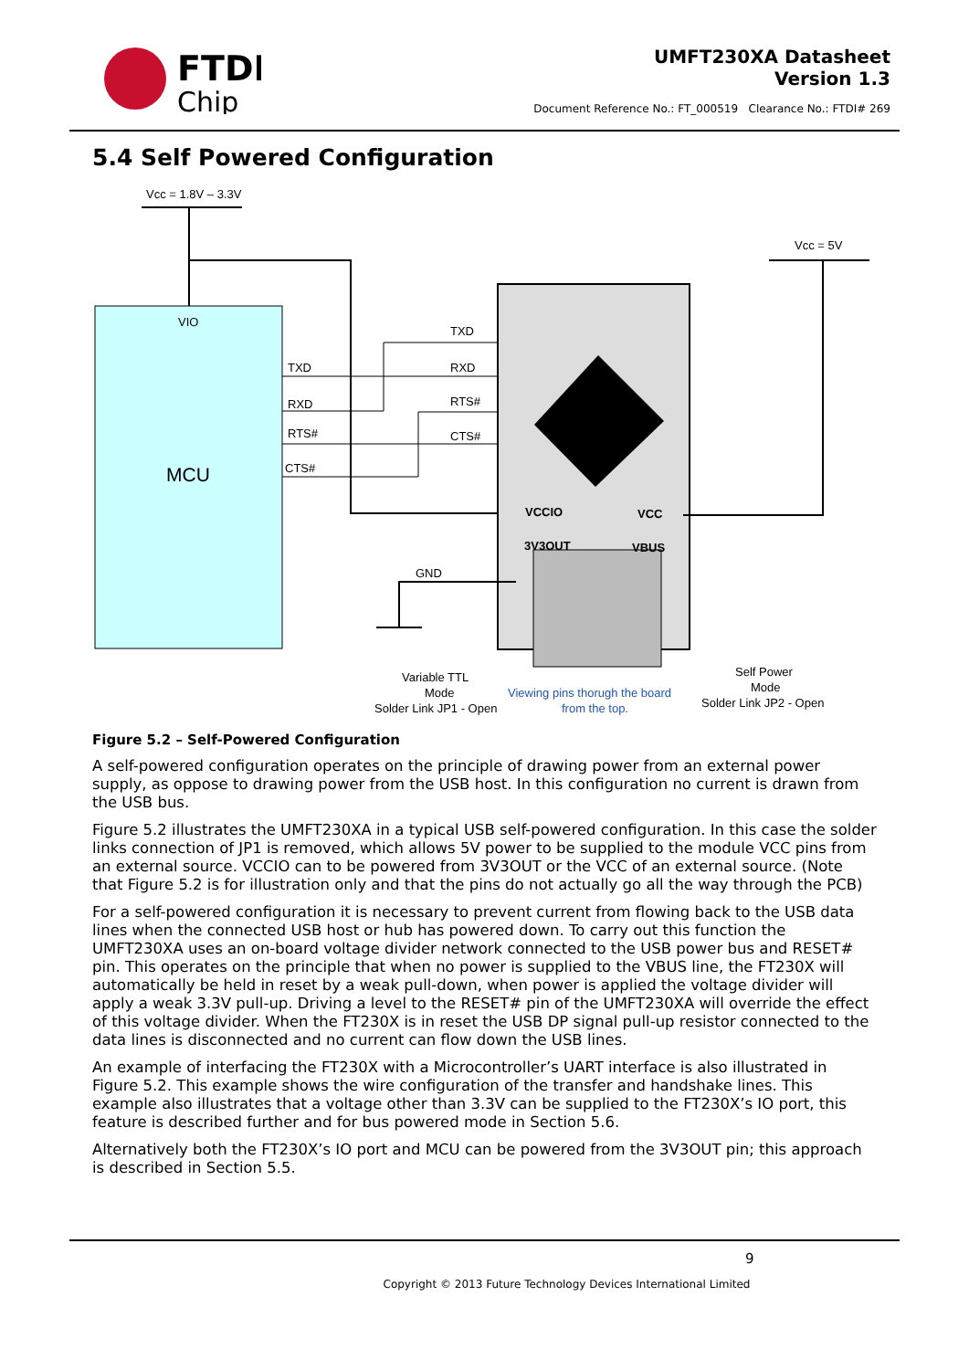FTDI
Chip
UMFT230XA Datasheet
Version 1.3
Document Reference No.: FT_000519 Clearance No.: FTDI# 269
5.4 Self Powered Configuration
Vcc = 1.8V – 3.3V
VIO
MCU
TXD
RXD
RTS#
CTS#
TXD
RXD
RTS#
CTS#
VCCIO
3V3OUT
VCC
VBUS
GND
Vcc = 5V
Variable TTL
Mode
Solder Link JP1 - Open
Viewing pins thorugh the board
from the top.
Self Power
Mode
Solder Link JP2 - Open
Figure 5.2 – Self-Powered Configuration
A self-powered configuration operates on the principle of drawing power from an external power supply, as oppose to drawing power from the USB host. In this configuration no current is drawn from the USB bus.
Figure 5.2 illustrates the UMFT230XA in a typical USB self-powered configuration. In this case the solder links connection of JP1 is removed, which allows 5V power to be supplied to the module VCC pins from an external source. VCCIO can to be powered from 3V3OUT or the VCC of an external source. (Note that Figure 5.2 is for illustration only and that the pins do not actually go all the way through the PCB)
For a self-powered configuration it is necessary to prevent current from flowing back to the USB data lines when the connected USB host or hub has powered down. To carry out this function the UMFT230XA uses an on-board voltage divider network connected to the USB power bus and RESET# pin. This operates on the principle that when no power is supplied to the VBUS line, the FT230X will automatically be held in reset by a weak pull-down, when power is applied the voltage divider will apply a weak 3.3V pull-up. Driving a level to the RESET# pin of the UMFT230XA will override the effect of this voltage divider. When the FT230X is in reset the USB DP signal pull-up resistor connected to the data lines is disconnected and no current can flow down the USB lines.
An example of interfacing the FT230X with a Microcontroller’s UART interface is also illustrated in Figure 5.2. This example shows the wire configuration of the transfer and handshake lines. This example also illustrates that a voltage other than 3.3V can be supplied to the FT230X’s IO port, this feature is described further and for bus powered mode in Section 5.6.
Alternatively both the FT230X’s IO port and MCU can be powered from the 3V3OUT pin; this approach is described in Section 5.5.
9
Copyright © 2013 Future Technology Devices International Limited